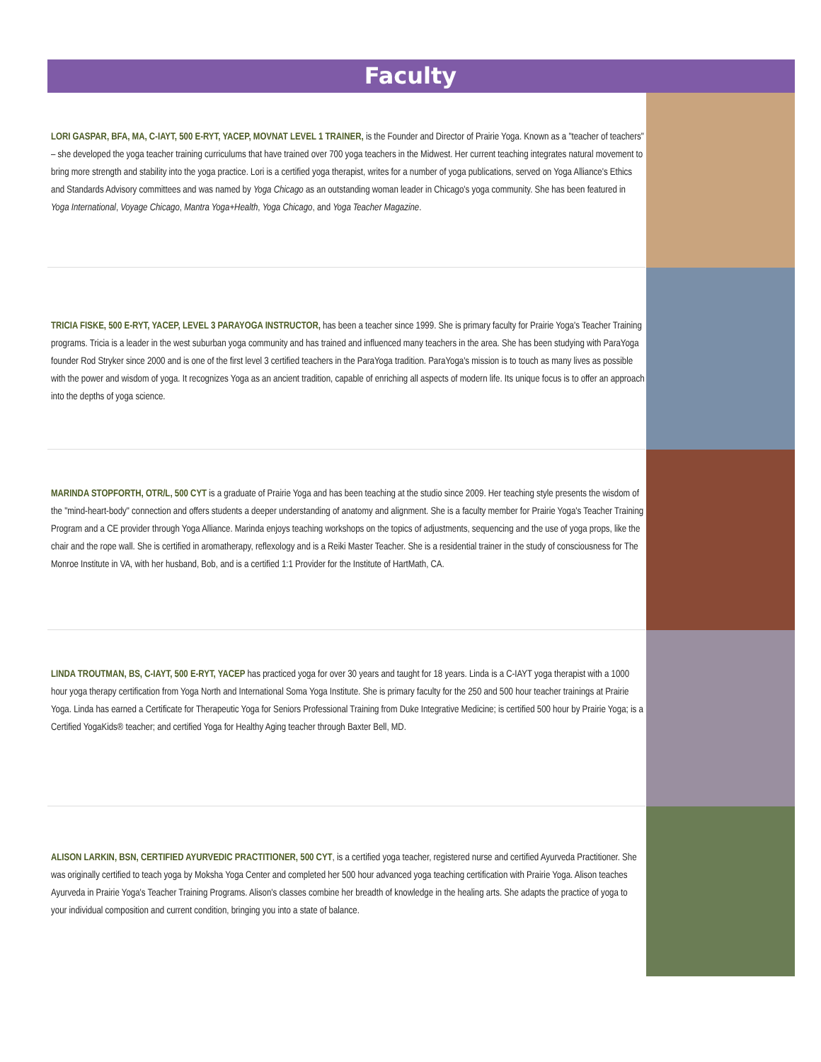Faculty
LORI GASPAR, BFA, MA, C-IAYT, 500 E-RYT, YACEP, MOVNAT LEVEL 1 TRAINER, is the Founder and Director of Prairie Yoga. Known as a "teacher of teachers" – she developed the yoga teacher training curriculums that have trained over 700 yoga teachers in the Midwest. Her current teaching integrates natural movement to bring more strength and stability into the yoga practice. Lori is a certified yoga therapist, writes for a number of yoga publications, served on Yoga Alliance's Ethics and Standards Advisory committees and was named by Yoga Chicago as an outstanding woman leader in Chicago's yoga community. She has been featured in Yoga International, Voyage Chicago, Mantra Yoga+Health, Yoga Chicago, and Yoga Teacher Magazine.
TRICIA FISKE, 500 E-RYT, YACEP, LEVEL 3 PARAYOGA INSTRUCTOR, has been a teacher since 1999. She is primary faculty for Prairie Yoga's Teacher Training programs. Tricia is a leader in the west suburban yoga community and has trained and influenced many teachers in the area. She has been studying with ParaYoga founder Rod Stryker since 2000 and is one of the first level 3 certified teachers in the ParaYoga tradition. ParaYoga's mission is to touch as many lives as possible with the power and wisdom of yoga. It recognizes Yoga as an ancient tradition, capable of enriching all aspects of modern life. Its unique focus is to offer an approach into the depths of yoga science.
MARINDA STOPFORTH, OTR/L, 500 CYT is a graduate of Prairie Yoga and has been teaching at the studio since 2009. Her teaching style presents the wisdom of the "mind-heart-body" connection and offers students a deeper understanding of anatomy and alignment. She is a faculty member for Prairie Yoga's Teacher Training Program and a CE provider through Yoga Alliance. Marinda enjoys teaching workshops on the topics of adjustments, sequencing and the use of yoga props, like the chair and the rope wall. She is certified in aromatherapy, reflexology and is a Reiki Master Teacher. She is a residential trainer in the study of consciousness for The Monroe Institute in VA, with her husband, Bob, and is a certified 1:1 Provider for the Institute of HartMath, CA.
LINDA TROUTMAN, BS, C-IAYT, 500 E-RYT, YACEP has practiced yoga for over 30 years and taught for 18 years. Linda is a C-IAYT yoga therapist with a 1000 hour yoga therapy certification from Yoga North and International Soma Yoga Institute. She is primary faculty for the 250 and 500 hour teacher trainings at Prairie Yoga. Linda has earned a Certificate for Therapeutic Yoga for Seniors Professional Training from Duke Integrative Medicine; is certified 500 hour by Prairie Yoga; is a Certified YogaKids® teacher; and certified Yoga for Healthy Aging teacher through Baxter Bell, MD.
ALISON LARKIN, BSN, CERTIFIED AYURVEDIC PRACTITIONER, 500 CYT, is a certified yoga teacher, registered nurse and certified Ayurveda Practitioner. She was originally certified to teach yoga by Moksha Yoga Center and completed her 500 hour advanced yoga teaching certification with Prairie Yoga. Alison teaches Ayurveda in Prairie Yoga's Teacher Training Programs. Alison's classes combine her breadth of knowledge in the healing arts. She adapts the practice of yoga to your individual composition and current condition, bringing you into a state of balance.